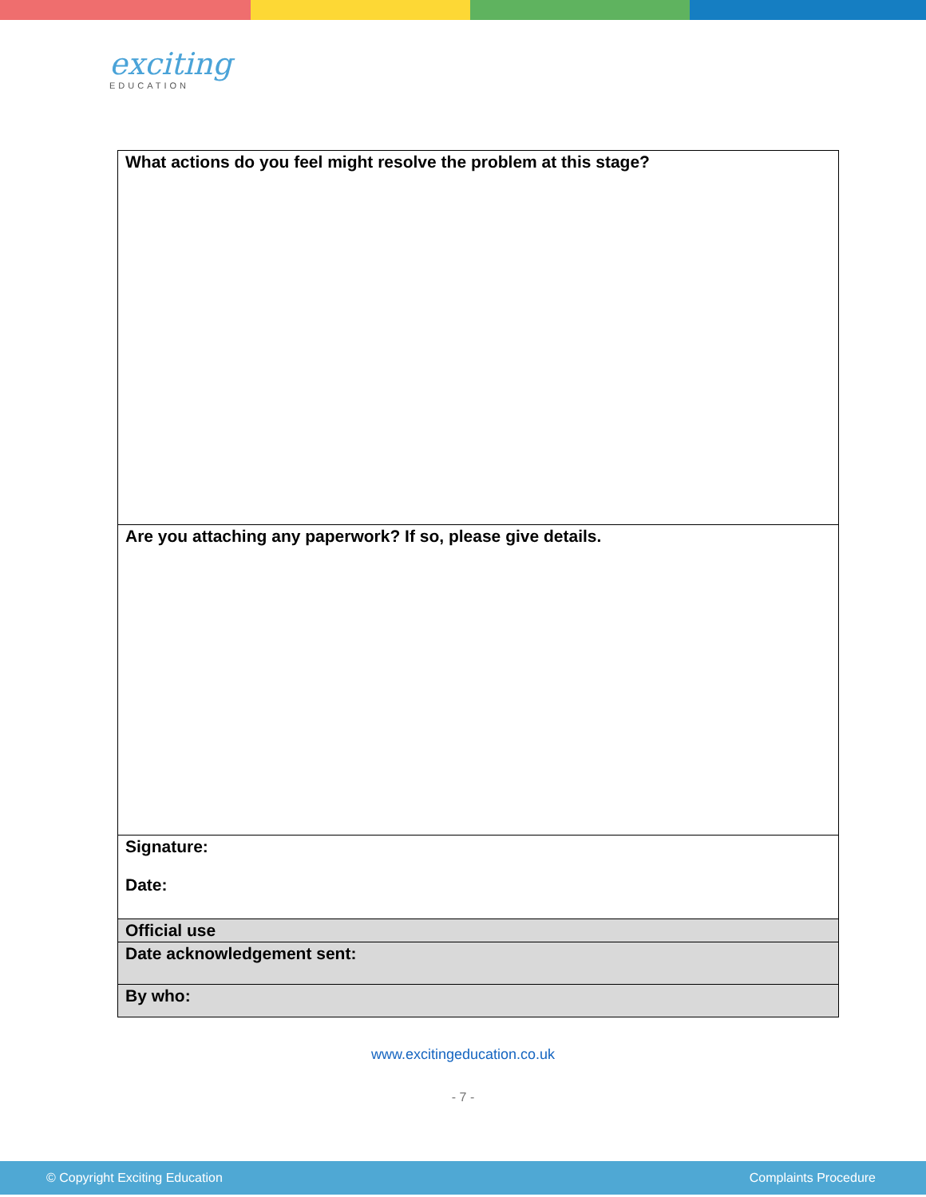exciting
EDUCATION
| What actions do you feel might resolve the problem at this stage? |
| Are you attaching any paperwork? If so, please give details. |
| Signature: Date: |
| Official use |
| Date acknowledgement sent: |
| By who: |
www.excitingeducation.co.uk
- 7 -
© Copyright Exciting Education Complaints Procedure